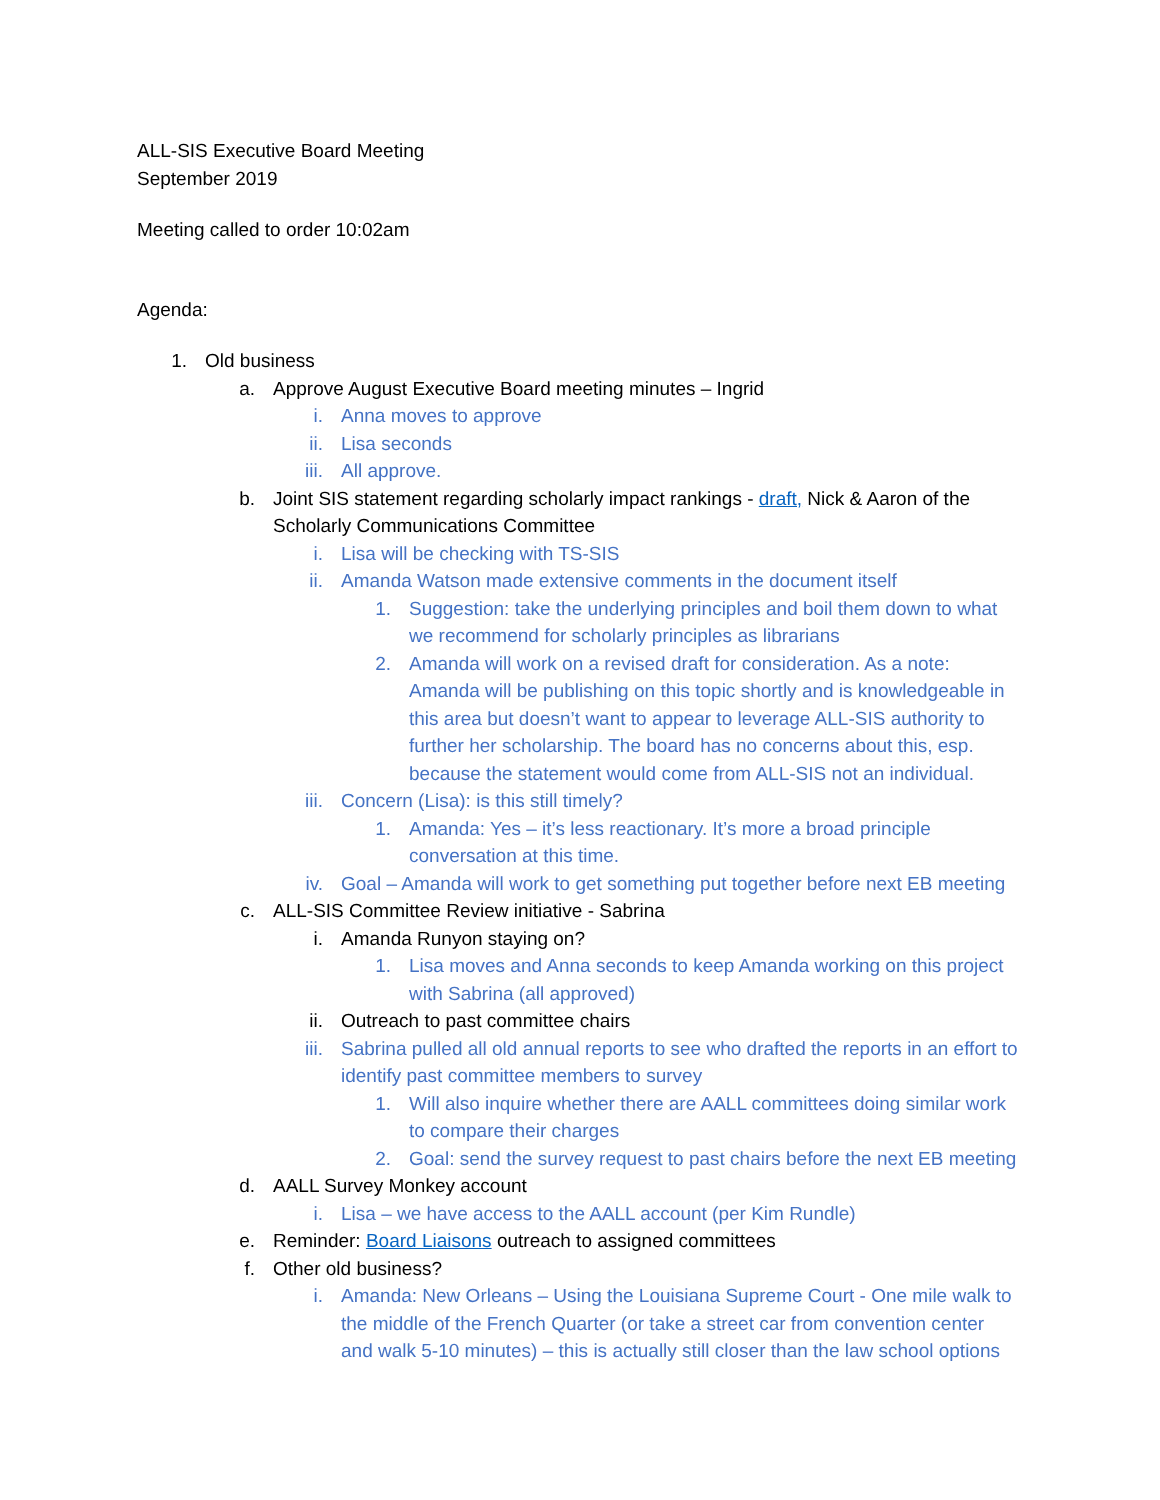ALL-SIS Executive Board Meeting
September 2019
Meeting called to order 10:02am
Agenda:
1. Old business
a. Approve August Executive Board meeting minutes – Ingrid
i. Anna moves to approve
ii. Lisa seconds
iii. All approve.
b. Joint SIS statement regarding scholarly impact rankings - draft, Nick & Aaron of the Scholarly Communications Committee
i. Lisa will be checking with TS-SIS
ii. Amanda Watson made extensive comments in the document itself
1. Suggestion: take the underlying principles and boil them down to what we recommend for scholarly principles as librarians
2. Amanda will work on a revised draft for consideration. As a note: Amanda will be publishing on this topic shortly and is knowledgeable in this area but doesn’t want to appear to leverage ALL-SIS authority to further her scholarship. The board has no concerns about this, esp. because the statement would come from ALL-SIS not an individual.
iii. Concern (Lisa): is this still timely?
1. Amanda: Yes – it’s less reactionary. It’s more a broad principle conversation at this time.
iv. Goal – Amanda will work to get something put together before next EB meeting
c. ALL-SIS Committee Review initiative - Sabrina
i. Amanda Runyon staying on?
1. Lisa moves and Anna seconds to keep Amanda working on this project with Sabrina (all approved)
ii. Outreach to past committee chairs
iii. Sabrina pulled all old annual reports to see who drafted the reports in an effort to identify past committee members to survey
1. Will also inquire whether there are AALL committees doing similar work to compare their charges
2. Goal: send the survey request to past chairs before the next EB meeting
d. AALL Survey Monkey account
i. Lisa – we have access to the AALL account (per Kim Rundle)
e. Reminder: Board Liaisons outreach to assigned committees
f. Other old business?
i. Amanda: New Orleans – Using the Louisiana Supreme Court - One mile walk to the middle of the French Quarter (or take a street car from convention center and walk 5-10 minutes) – this is actually still closer than the law school options